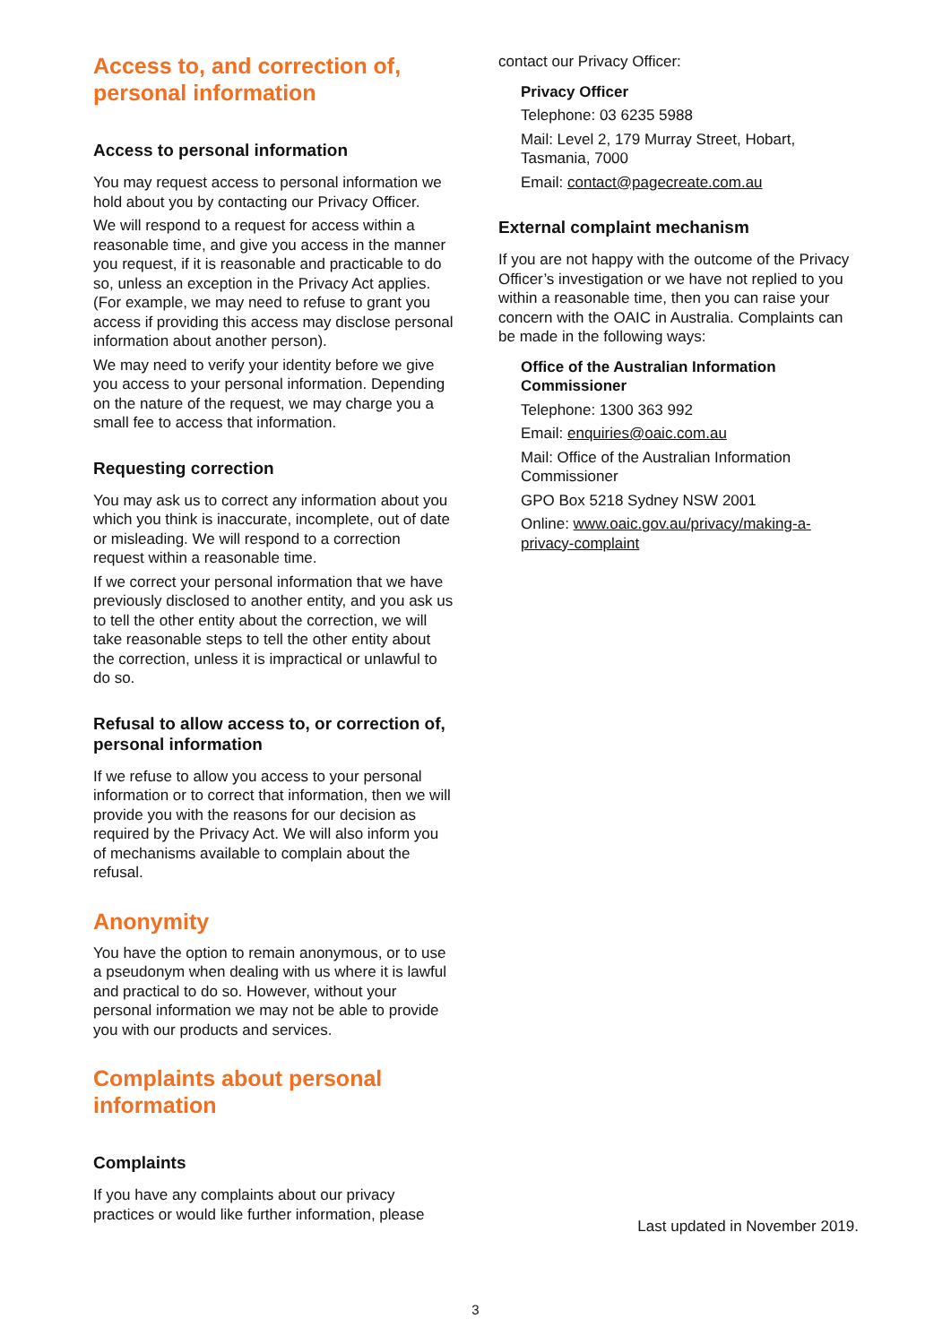Access to, and correction of, personal information
Access to personal information
You may request access to personal information we hold about you by contacting our Privacy Officer.
We will respond to a request for access within a reasonable time, and give you access in the manner you request, if it is reasonable and practicable to do so, unless an exception in the Privacy Act applies. (For example, we may need to refuse to grant you access if providing this access may disclose personal information about another person).
We may need to verify your identity before we give you access to your personal information. Depending on the nature of the request, we may charge you a small fee to access that information.
Requesting correction
You may ask us to correct any information about you which you think is inaccurate, incomplete, out of date or misleading. We will respond to a correction request within a reasonable time.
If we correct your personal information that we have previously disclosed to another entity, and you ask us to tell the other entity about the correction, we will take reasonable steps to tell the other entity about the correction, unless it is impractical or unlawful to do so.
Refusal to allow access to, or correction of, personal information
If we refuse to allow you access to your personal information or to correct that information, then we will provide you with the reasons for our decision as required by the Privacy Act. We will also inform you of mechanisms available to complain about the refusal.
Anonymity
You have the option to remain anonymous, or to use a pseudonym when dealing with us where it is lawful and practical to do so. However, without your personal information we may not be able to provide you with our products and services.
Complaints about personal information
Complaints
If you have any complaints about our privacy practices or would like further information, please
contact our Privacy Officer:
Privacy Officer
Telephone: 03 6235 5988
Mail: Level 2, 179 Murray Street, Hobart, Tasmania, 7000
Email: contact@pagecreate.com.au
External complaint mechanism
If you are not happy with the outcome of the Privacy Officer’s investigation or we have not replied to you within a reasonable time, then you can raise your concern with the OAIC in Australia. Complaints can be made in the following ways:
Office of the Australian Information Commissioner
Telephone: 1300 363 992
Email: enquiries@oaic.com.au
Mail: Office of the Australian Information Commissioner
GPO Box 5218 Sydney NSW 2001
Online: www.oaic.gov.au/privacy/making-a-privacy-complaint
Last updated in November 2019.
3